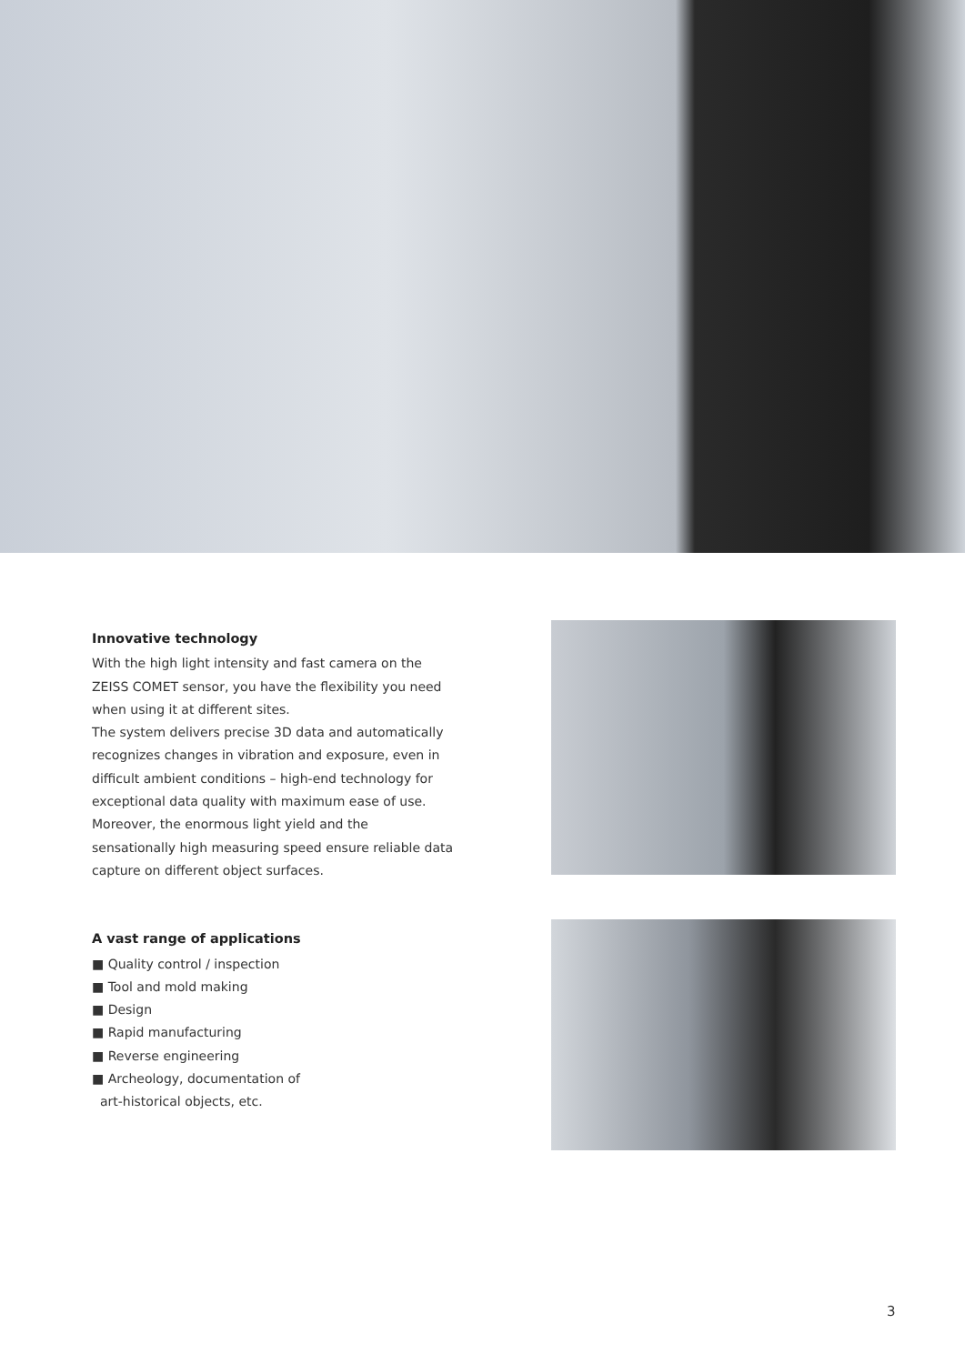Innovative technology
With the high light intensity and fast camera on the ZEISS COMET sensor, you have the flexibility you need when using it at different sites.
The system delivers precise 3D data and automatically recognizes changes in vibration and exposure, even in difficult ambient conditions – high-end technology for exceptional data quality with maximum ease of use. Moreover, the enormous light yield and the sensationally high measuring speed ensure reliable data capture on different object surfaces.
A vast range of applications
■ Quality control / inspection
■ Tool and mold making
■ Design
■ Rapid manufacturing
■ Reverse engineering
■ Archeology, documentation of
art-historical objects, etc.
3